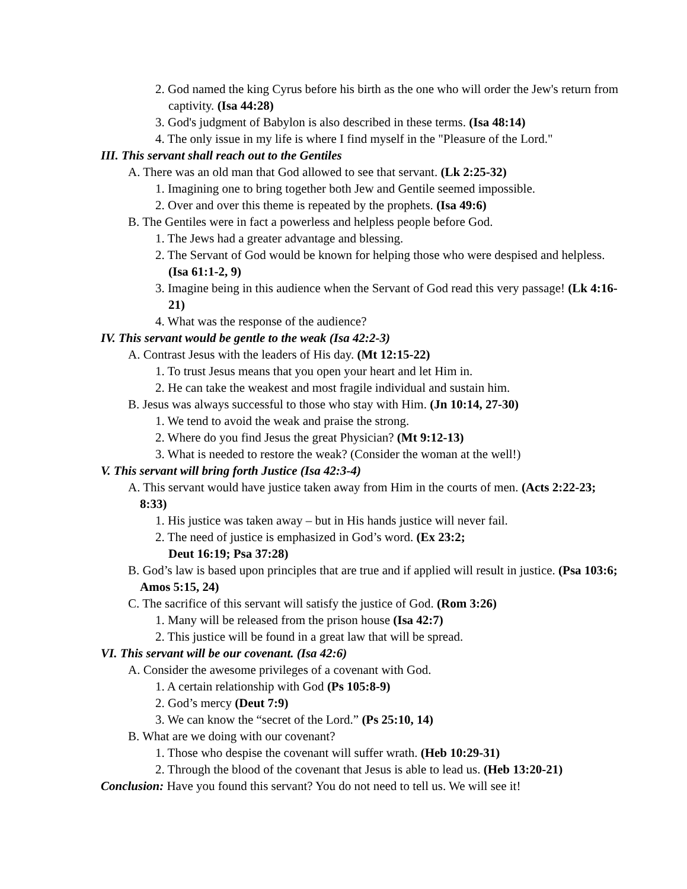2. God named the king Cyrus before his birth as the one who will order the Jew's return from captivity. (Isa 44:28)
3. God's judgment of Babylon is also described in these terms. (Isa 48:14)
4. The only issue in my life is where I find myself in the "Pleasure of the Lord."
III. This servant shall reach out to the Gentiles
A. There was an old man that God allowed to see that servant. (Lk 2:25-32)
1. Imagining one to bring together both Jew and Gentile seemed impossible.
2. Over and over this theme is repeated by the prophets. (Isa 49:6)
B. The Gentiles were in fact a powerless and helpless people before God.
1. The Jews had a greater advantage and blessing.
2. The Servant of God would be known for helping those who were despised and helpless. (Isa 61:1-2, 9)
3. Imagine being in this audience when the Servant of God read this very passage! (Lk 4:16-21)
4. What was the response of the audience?
IV. This servant would be gentle to the weak (Isa 42:2-3)
A. Contrast Jesus with the leaders of His day. (Mt 12:15-22)
1. To trust Jesus means that you open your heart and let Him in.
2. He can take the weakest and most fragile individual and sustain him.
B. Jesus was always successful to those who stay with Him. (Jn 10:14, 27-30)
1. We tend to avoid the weak and praise the strong.
2. Where do you find Jesus the great Physician? (Mt 9:12-13)
3. What is needed to restore the weak? (Consider the woman at the well!)
V. This servant will bring forth Justice (Isa 42:3-4)
A. This servant would have justice taken away from Him in the courts of men. (Acts 2:22-23; 8:33)
1. His justice was taken away – but in His hands justice will never fail.
2. The need of justice is emphasized in God’s word. (Ex 23:2;
Deut 16:19; Psa 37:28)
B. God’s law is based upon principles that are true and if applied will result in justice. (Psa 103:6; Amos 5:15, 24)
C. The sacrifice of this servant will satisfy the justice of God. (Rom 3:26)
1. Many will be released from the prison house (Isa 42:7)
2. This justice will be found in a great law that will be spread.
VI. This servant will be our covenant. (Isa 42:6)
A. Consider the awesome privileges of a covenant with God.
1. A certain relationship with God (Ps 105:8-9)
2. God’s mercy (Deut 7:9)
3. We can know the “secret of the Lord.” (Ps 25:10, 14)
B. What are we doing with our covenant?
1. Those who despise the covenant will suffer wrath. (Heb 10:29-31)
2. Through the blood of the covenant that Jesus is able to lead us. (Heb 13:20-21)
Conclusion: Have you found this servant? You do not need to tell us. We will see it!